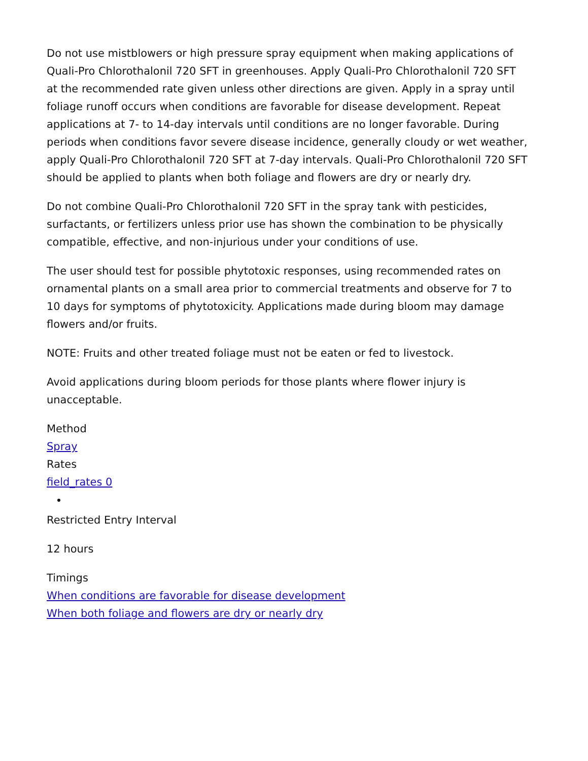Do not use mistblowers or high pressure spray equipment when making applications of Quali-Pro Chlorothalonil 720 SFT in greenhouses. Apply Quali-Pro Chlorothalonil 720 SFT at the recommended rate given unless other directions are given. Apply in a spray until foliage runoff occurs when conditions are favorable for disease development. Repeat applications at 7- to 14-day intervals until conditions are no longer favorable. During periods when conditions favor severe disease incidence, generally cloudy or wet weather, apply Quali-Pro Chlorothalonil 720 SFT at 7-day intervals. Quali-Pro Chlorothalonil 720 SFT should be applied to plants when both foliage and flowers are dry or nearly dry.
Do not combine Quali-Pro Chlorothalonil 720 SFT in the spray tank with pesticides, surfactants, or fertilizers unless prior use has shown the combination to be physically compatible, effective, and non-injurious under your conditions of use.
The user should test for possible phytotoxic responses, using recommended rates on ornamental plants on a small area prior to commercial treatments and observe for 7 to 10 days for symptoms of phytotoxicity. Applications made during bloom may damage flowers and/or fruits.
NOTE: Fruits and other treated foliage must not be eaten or fed to livestock.
Avoid applications during bloom periods for those plants where flower injury is unacceptable.
Method
Spray
Rates
field_rates 0
Restricted Entry Interval
12 hours
Timings
When conditions are favorable for disease development
When both foliage and flowers are dry or nearly dry